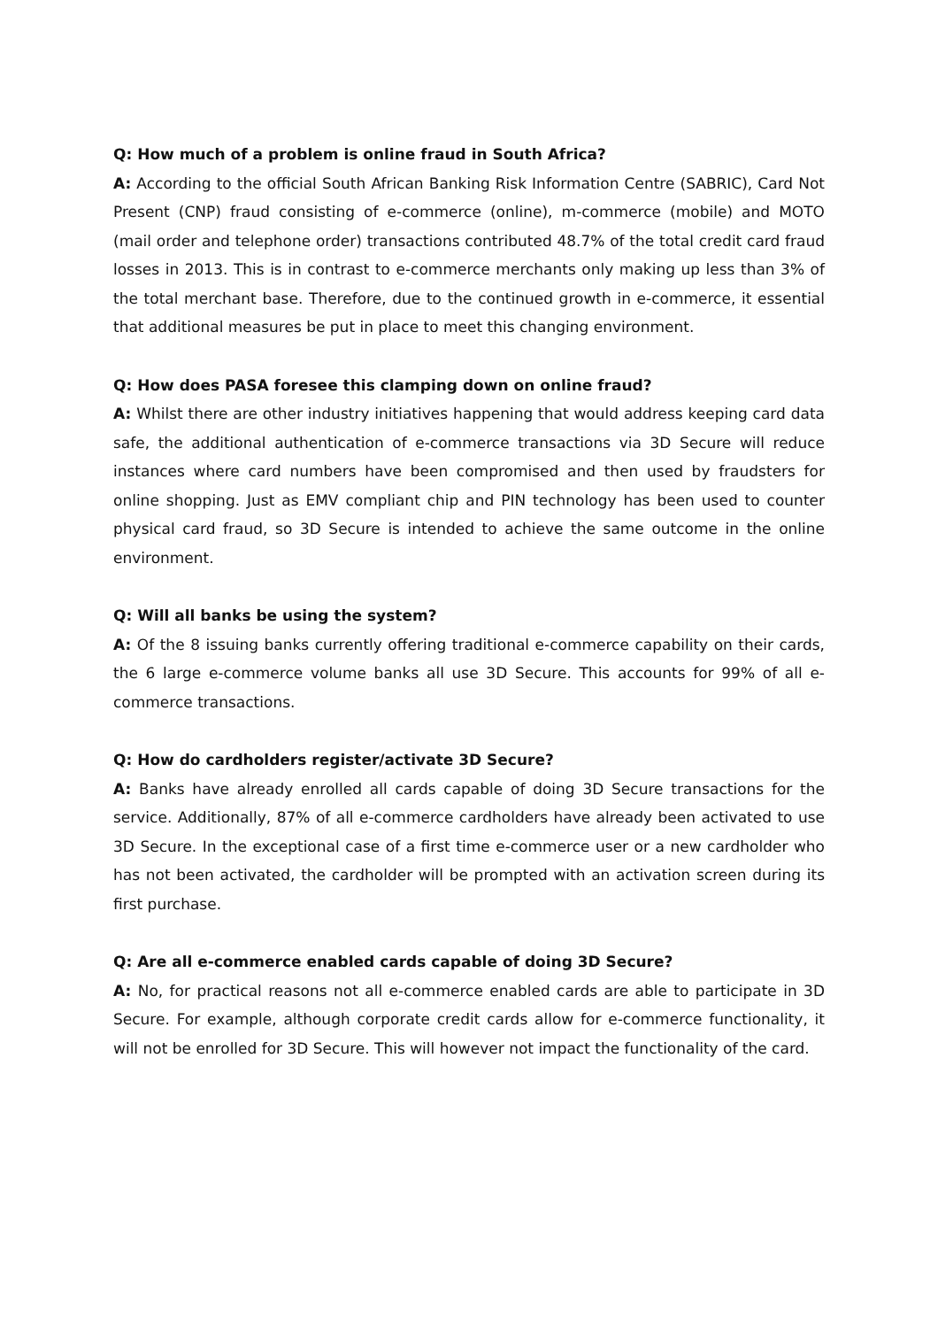Q: How much of a problem is online fraud in South Africa?
A: According to the official South African Banking Risk Information Centre (SABRIC), Card Not Present (CNP) fraud consisting of e-commerce (online), m-commerce (mobile) and MOTO (mail order and telephone order) transactions contributed 48.7% of the total credit card fraud losses in 2013. This is in contrast to e-commerce merchants only making up less than 3% of the total merchant base. Therefore, due to the continued growth in e-commerce, it essential that additional measures be put in place to meet this changing environment.
Q: How does PASA foresee this clamping down on online fraud?
A: Whilst there are other industry initiatives happening that would address keeping card data safe, the additional authentication of e-commerce transactions via 3D Secure will reduce instances where card numbers have been compromised and then used by fraudsters for online shopping. Just as EMV compliant chip and PIN technology has been used to counter physical card fraud, so 3D Secure is intended to achieve the same outcome in the online environment.
Q: Will all banks be using the system?
A: Of the 8 issuing banks currently offering traditional e-commerce capability on their cards, the 6 large e-commerce volume banks all use 3D Secure. This accounts for 99% of all e-commerce transactions.
Q: How do cardholders register/activate 3D Secure?
A: Banks have already enrolled all cards capable of doing 3D Secure transactions for the service. Additionally, 87% of all e-commerce cardholders have already been activated to use 3D Secure. In the exceptional case of a first time e-commerce user or a new cardholder who has not been activated, the cardholder will be prompted with an activation screen during its first purchase.
Q: Are all e-commerce enabled cards capable of doing 3D Secure?
A: No, for practical reasons not all e-commerce enabled cards are able to participate in 3D Secure. For example, although corporate credit cards allow for e-commerce functionality, it will not be enrolled for 3D Secure. This will however not impact the functionality of the card.